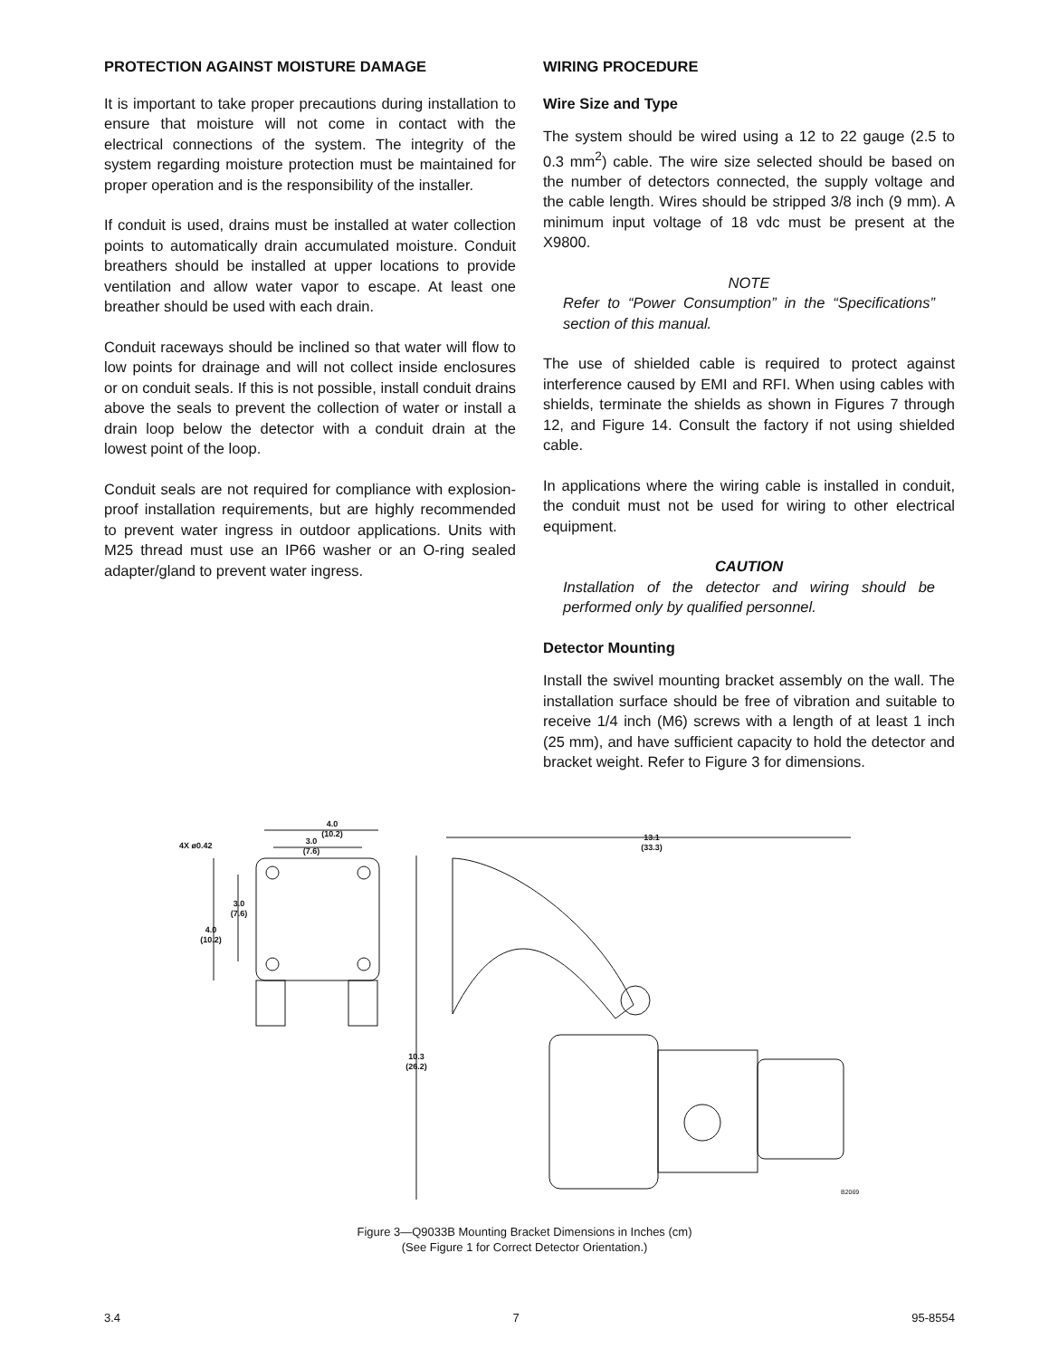PROTECTION AGAINST MOISTURE DAMAGE
It is important to take proper precautions during installation to ensure that moisture will not come in contact with the electrical connections of the system. The integrity of the system regarding moisture protection must be maintained for proper operation and is the responsibility of the installer.
If conduit is used, drains must be installed at water collection points to automatically drain accumulated moisture. Conduit breathers should be installed at upper locations to provide ventilation and allow water vapor to escape. At least one breather should be used with each drain.
Conduit raceways should be inclined so that water will flow to low points for drainage and will not collect inside enclosures or on conduit seals. If this is not possible, install conduit drains above the seals to prevent the collection of water or install a drain loop below the detector with a conduit drain at the lowest point of the loop.
Conduit seals are not required for compliance with explosion-proof installation requirements, but are highly recommended to prevent water ingress in outdoor applications. Units with M25 thread must use an IP66 washer or an O-ring sealed adapter/gland to prevent water ingress.
WIRING PROCEDURE
Wire Size and Type
The system should be wired using a 12 to 22 gauge (2.5 to 0.3 mm<sup>2</sup>) cable. The wire size selected should be based on the number of detectors connected, the supply voltage and the cable length. Wires should be stripped 3/8 inch (9 mm). A minimum input voltage of 18 vdc must be present at the X9800.
NOTE
Refer to “Power Consumption” in the “Specifications” section of this manual.
The use of shielded cable is required to protect against interference caused by EMI and RFI. When using cables with shields, terminate the shields as shown in Figures 7 through 12, and Figure 14. Consult the factory if not using shielded cable.
In applications where the wiring cable is installed in conduit, the conduit must not be used for wiring to other electrical equipment.
CAUTION
Installation of the detector and wiring should be performed only by qualified personnel.
Detector Mounting
Install the swivel mounting bracket assembly on the wall. The installation surface should be free of vibration and suitable to receive 1/4 inch (M6) screws with a length of at least 1 inch (25 mm), and have sufficient capacity to hold the detector and bracket weight. Refer to Figure 3 for dimensions.
4.0
(10.2)
4X ø0.42
3.0
(7.6)
3.0
(7.6)
4.0
(10.2)
13.1
(33.3)
10.3
(26.2)
B2069
Figure 3—Q9033B Mounting Bracket Dimensions in Inches (cm)
(See Figure 1 for Correct Detector Orientation.)
3.4 7 95-8554